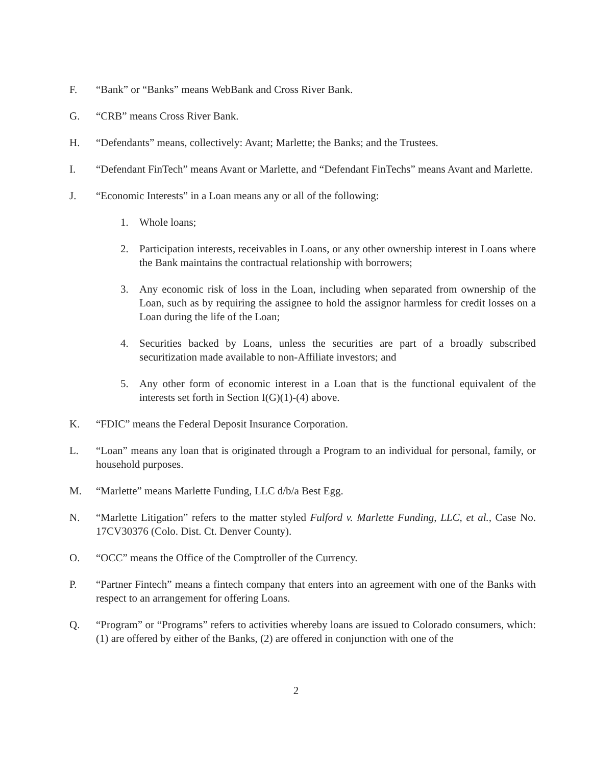F. “Bank” or “Banks” means WebBank and Cross River Bank.
G. “CRB” means Cross River Bank.
H. “Defendants” means, collectively: Avant; Marlette; the Banks; and the Trustees.
I. “Defendant FinTech” means Avant or Marlette, and “Defendant FinTechs” means Avant and Marlette.
J. “Economic Interests” in a Loan means any or all of the following:
1. Whole loans;
2. Participation interests, receivables in Loans, or any other ownership interest in Loans where the Bank maintains the contractual relationship with borrowers;
3. Any economic risk of loss in the Loan, including when separated from ownership of the Loan, such as by requiring the assignee to hold the assignor harmless for credit losses on a Loan during the life of the Loan;
4. Securities backed by Loans, unless the securities are part of a broadly subscribed securitization made available to non-Affiliate investors; and
5. Any other form of economic interest in a Loan that is the functional equivalent of the interests set forth in Section I(G)(1)-(4) above.
K. “FDIC” means the Federal Deposit Insurance Corporation.
L. “Loan” means any loan that is originated through a Program to an individual for personal, family, or household purposes.
M. “Marlette” means Marlette Funding, LLC d/b/a Best Egg.
N. “Marlette Litigation” refers to the matter styled Fulford v. Marlette Funding, LLC, et al., Case No. 17CV30376 (Colo. Dist. Ct. Denver County).
O. “OCC” means the Office of the Comptroller of the Currency.
P. “Partner Fintech” means a fintech company that enters into an agreement with one of the Banks with respect to an arrangement for offering Loans.
Q. “Program” or “Programs” refers to activities whereby loans are issued to Colorado consumers, which: (1) are offered by either of the Banks, (2) are offered in conjunction with one of the
2